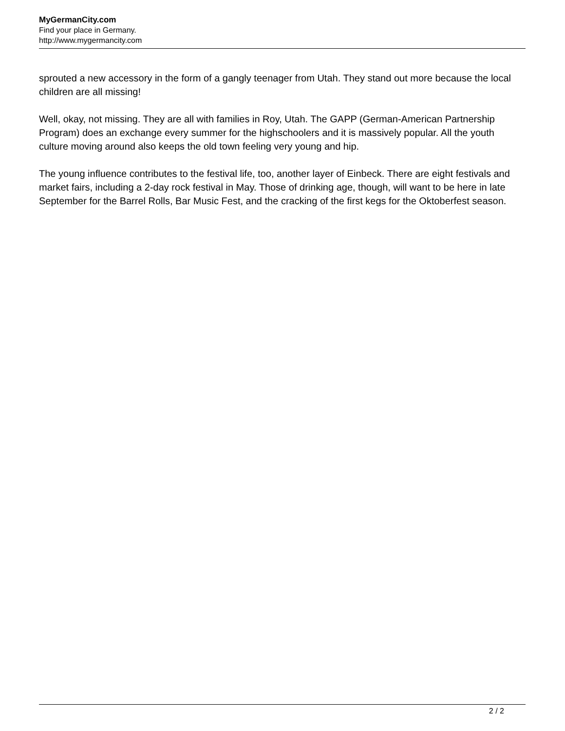MyGermanCity.com
Find your place in Germany.
http://www.mygermancity.com
sprouted a new accessory in the form of a gangly teenager from Utah. They stand out more because the local children are all missing!
Well, okay, not missing. They are all with families in Roy, Utah. The GAPP (German-American Partnership Program) does an exchange every summer for the highschoolers and it is massively popular. All the youth culture moving around also keeps the old town feeling very young and hip.
The young influence contributes to the festival life, too, another layer of Einbeck. There are eight festivals and market fairs, including a 2-day rock festival in May. Those of drinking age, though, will want to be here in late September for the Barrel Rolls, Bar Music Fest, and the cracking of the first kegs for the Oktoberfest season.
2 / 2